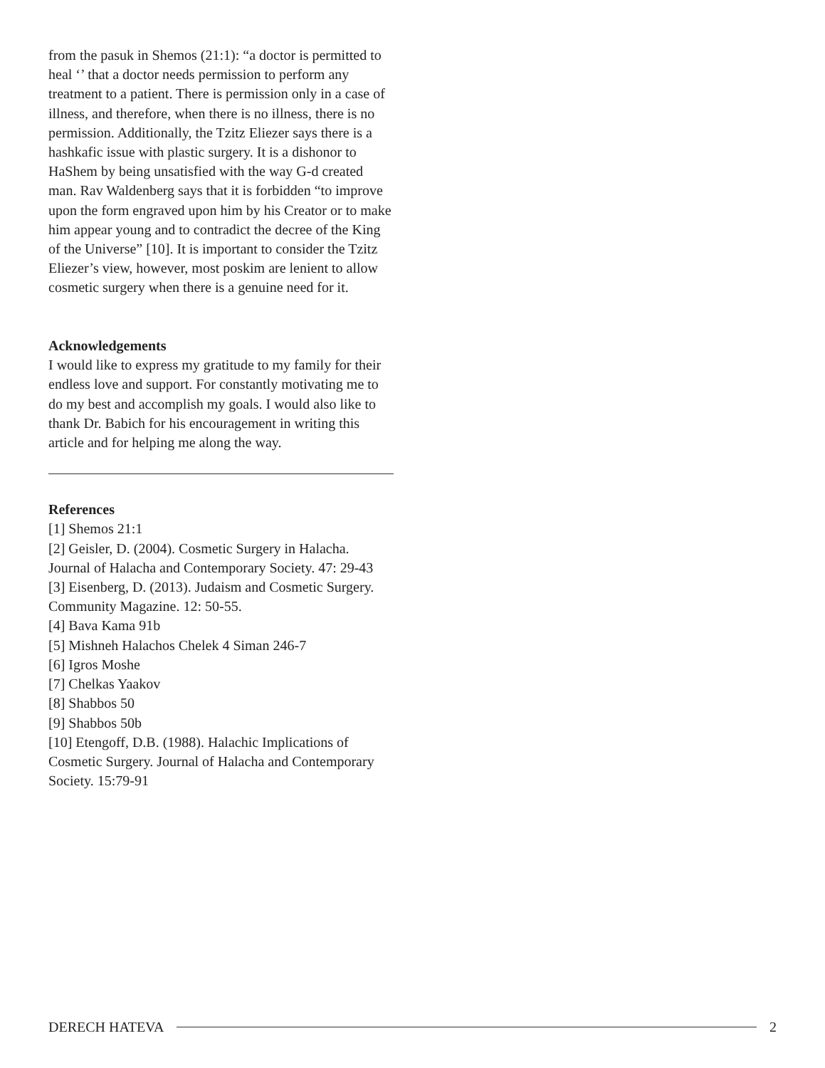from the pasuk in Shemos (21:1): “a doctor is permitted to heal ‘’ that a doctor needs permission to perform any treatment to a patient. There is permission only in a case of illness, and therefore, when there is no illness, there is no permission. Additionally, the Tzitz Eliezer says there is a hashkafic issue with plastic surgery. It is a dishonor to HaShem by being unsatisfied with the way G-d created man. Rav Waldenberg says that it is forbidden “to improve upon the form engraved upon him by his Creator or to make him appear young and to contradict the decree of the King of the Universe” [10]. It is important to consider the Tzitz Eliezer’s view, however, most poskim are lenient to allow cosmetic surgery when there is a genuine need for it.
Acknowledgements
I would like to express my gratitude to my family for their endless love and support. For constantly motivating me to do my best and accomplish my goals. I would also like to thank Dr. Babich for his encouragement in writing this article and for helping me along the way.
References
[1] Shemos 21:1
[2] Geisler, D. (2004). Cosmetic Surgery in Halacha. Journal of Halacha and Contemporary Society. 47: 29-43
[3] Eisenberg, D. (2013). Judaism and Cosmetic Surgery. Community Magazine. 12: 50-55.
[4] Bava Kama 91b
[5] Mishneh Halachos Chelek 4 Siman 246-7
[6] Igros Moshe
[7] Chelkas Yaakov
[8] Shabbos 50
[9] Shabbos 50b
[10] Etengoff, D.B. (1988). Halachic Implications of Cosmetic Surgery. Journal of Halacha and Contemporary Society. 15:79-91
DERECH HATEVA 2